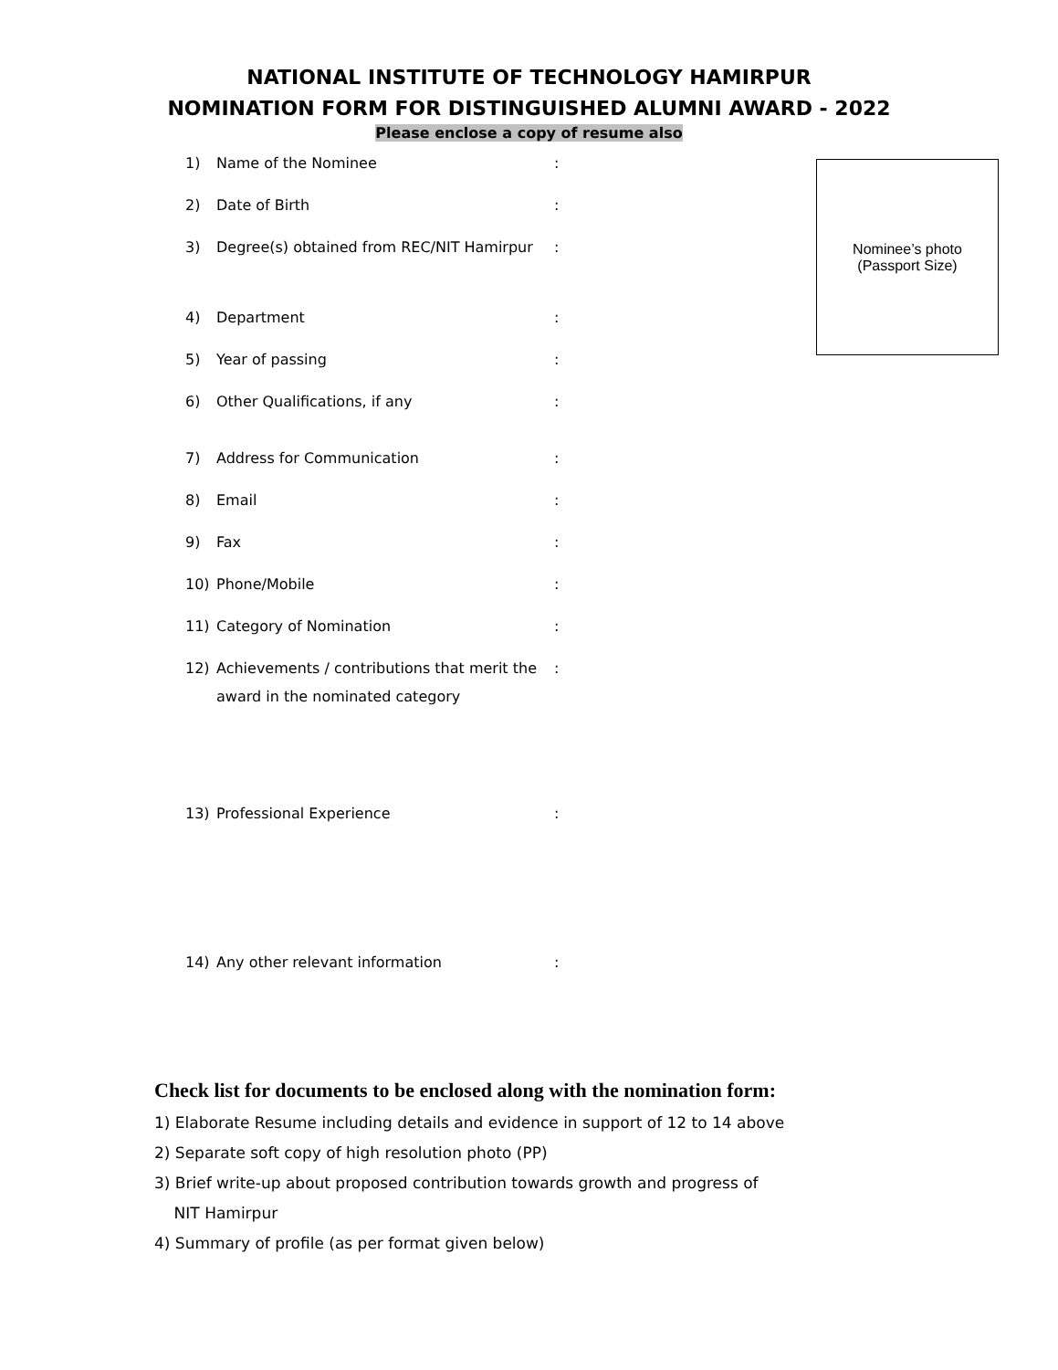NATIONAL INSTITUTE OF TECHNOLOGY HAMIRPUR
NOMINATION FORM FOR DISTINGUISHED ALUMNI AWARD - 2022
Please enclose a copy of resume also
Nominee’s photo
(Passport Size)
1) Name of the Nominee :
2) Date of Birth :
3) Degree(s) obtained from REC/NIT Hamirpur
:
4) Department :
5) Year of passing :
6) Other Qualifications, if any :
7) Address for Communication :
8) Email :
9) Fax :
10) Phone/Mobile :
11) Category of Nomination :
12) Achievements / contributions that merit the award in the nominated category
:
13) Professional Experience :
14) Any other relevant information :
Check list for documents to be enclosed along with the nomination form:
1) Elaborate Resume including details and evidence in support of 12 to 14 above
2) Separate soft copy of high resolution photo (PP)
3) Brief write-up about proposed contribution towards growth and progress of
NIT Hamirpur
4) Summary of profile (as per format given below)